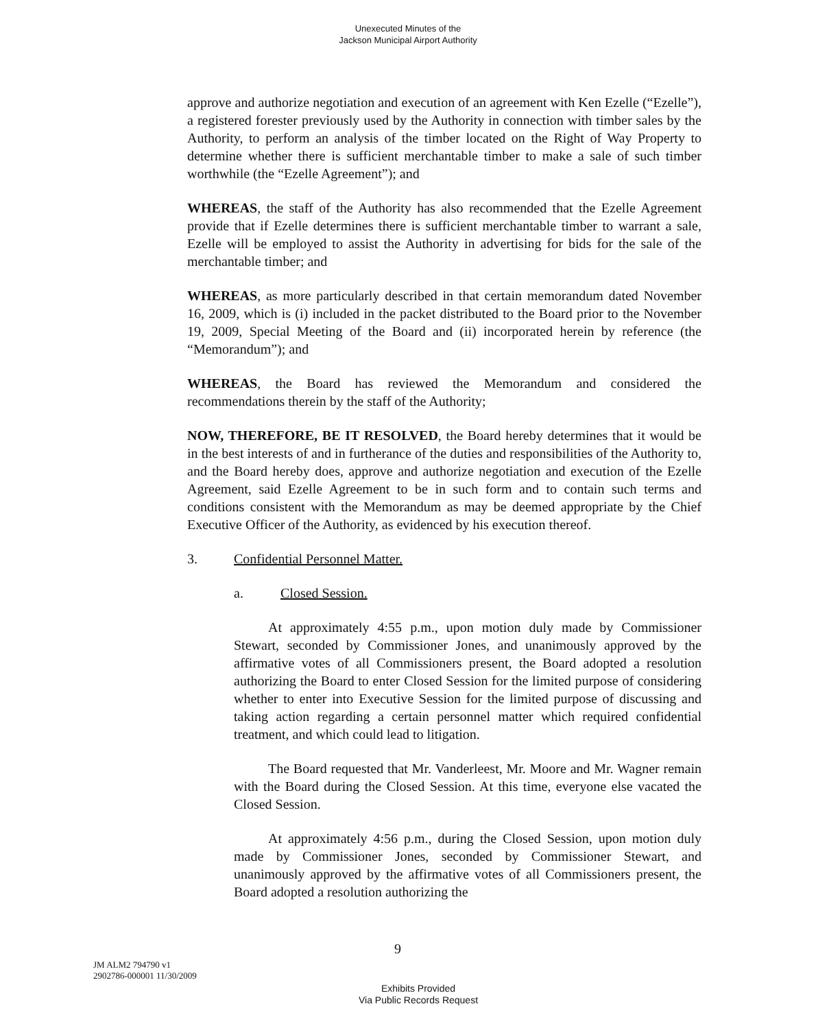Unexecuted Minutes of the
Jackson Municipal Airport Authority
approve and authorize negotiation and execution of an agreement with Ken Ezelle (“Ezelle”), a registered forester previously used by the Authority in connection with timber sales by the Authority, to perform an analysis of the timber located on the Right of Way Property to determine whether there is sufficient merchantable timber to make a sale of such timber worthwhile (the “Ezelle Agreement”); and
WHEREAS, the staff of the Authority has also recommended that the Ezelle Agreement provide that if Ezelle determines there is sufficient merchantable timber to warrant a sale, Ezelle will be employed to assist the Authority in advertising for bids for the sale of the merchantable timber; and
WHEREAS, as more particularly described in that certain memorandum dated November 16, 2009, which is (i) included in the packet distributed to the Board prior to the November 19, 2009, Special Meeting of the Board and (ii) incorporated herein by reference (the “Memorandum”); and
WHEREAS, the Board has reviewed the Memorandum and considered the recommendations therein by the staff of the Authority;
NOW, THEREFORE, BE IT RESOLVED, the Board hereby determines that it would be in the best interests of and in furtherance of the duties and responsibilities of the Authority to, and the Board hereby does, approve and authorize negotiation and execution of the Ezelle Agreement, said Ezelle Agreement to be in such form and to contain such terms and conditions consistent with the Memorandum as may be deemed appropriate by the Chief Executive Officer of the Authority, as evidenced by his execution thereof.
3. Confidential Personnel Matter.
a. Closed Session.
   At approximately 4:55 p.m., upon motion duly made by Commissioner Stewart, seconded by Commissioner Jones, and unanimously approved by the affirmative votes of all Commissioners present, the Board adopted a resolution authorizing the Board to enter Closed Session for the limited purpose of considering whether to enter into Executive Session for the limited purpose of discussing and taking action regarding a certain personnel matter which required confidential treatment, and which could lead to litigation.
   The Board requested that Mr. Vanderleest, Mr. Moore and Mr. Wagner remain with the Board during the Closed Session. At this time, everyone else vacated the Closed Session.
   At approximately 4:56 p.m., during the Closed Session, upon motion duly made by Commissioner Jones, seconded by Commissioner Stewart, and unanimously approved by the affirmative votes of all Commissioners present, the Board adopted a resolution authorizing the
9
JM ALM2 794790 v1
2902786-000001 11/30/2009
Exhibits Provided
Via Public Records Request